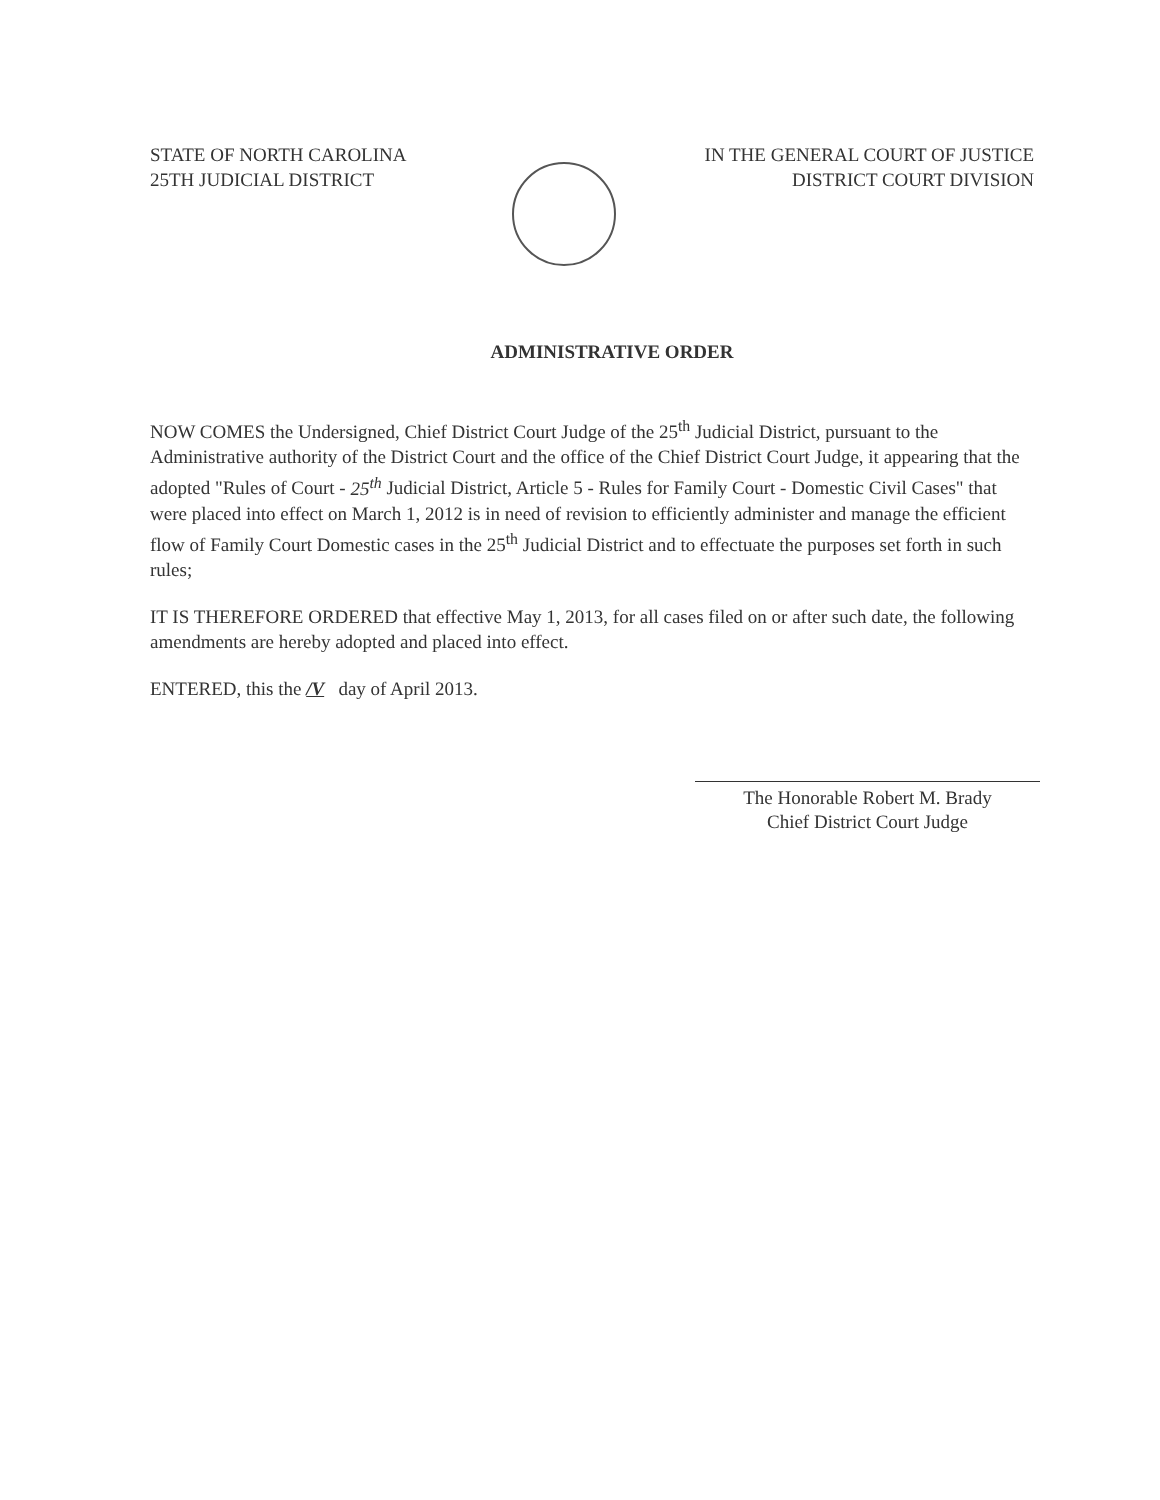STATE OF NORTH CAROLINA
25TH JUDICIAL DISTRICT
IN THE GENERAL COURT OF JUSTICE
DISTRICT COURT DIVISION
ADMINISTRATIVE ORDER
NOW COMES the Undersigned, Chief District Court Judge of the 25<sup>th</sup> Judicial District, pursuant to the Administrative authority of the District Court and the office of the Chief District Court Judge, it appearing that the adopted "Rules of Court - 25<sup>th</sup> Judicial District, Article 5 - Rules for Family Court - Domestic Civil Cases" that were placed into effect on March 1, 2012 is in need of revision to efficiently administer and manage the efficient flow of Family Court Domestic cases in the 25<sup>th</sup> Judicial District and to effectuate the purposes set forth in such rules;
IT IS THEREFORE ORDERED that effective May 1, 2013, for all cases filed on or after such date, the following amendments are hereby adopted and placed into effect.
ENTERED, this the /V day of April 2013.
The Honorable Robert M. Brady
Chief District Court Judge